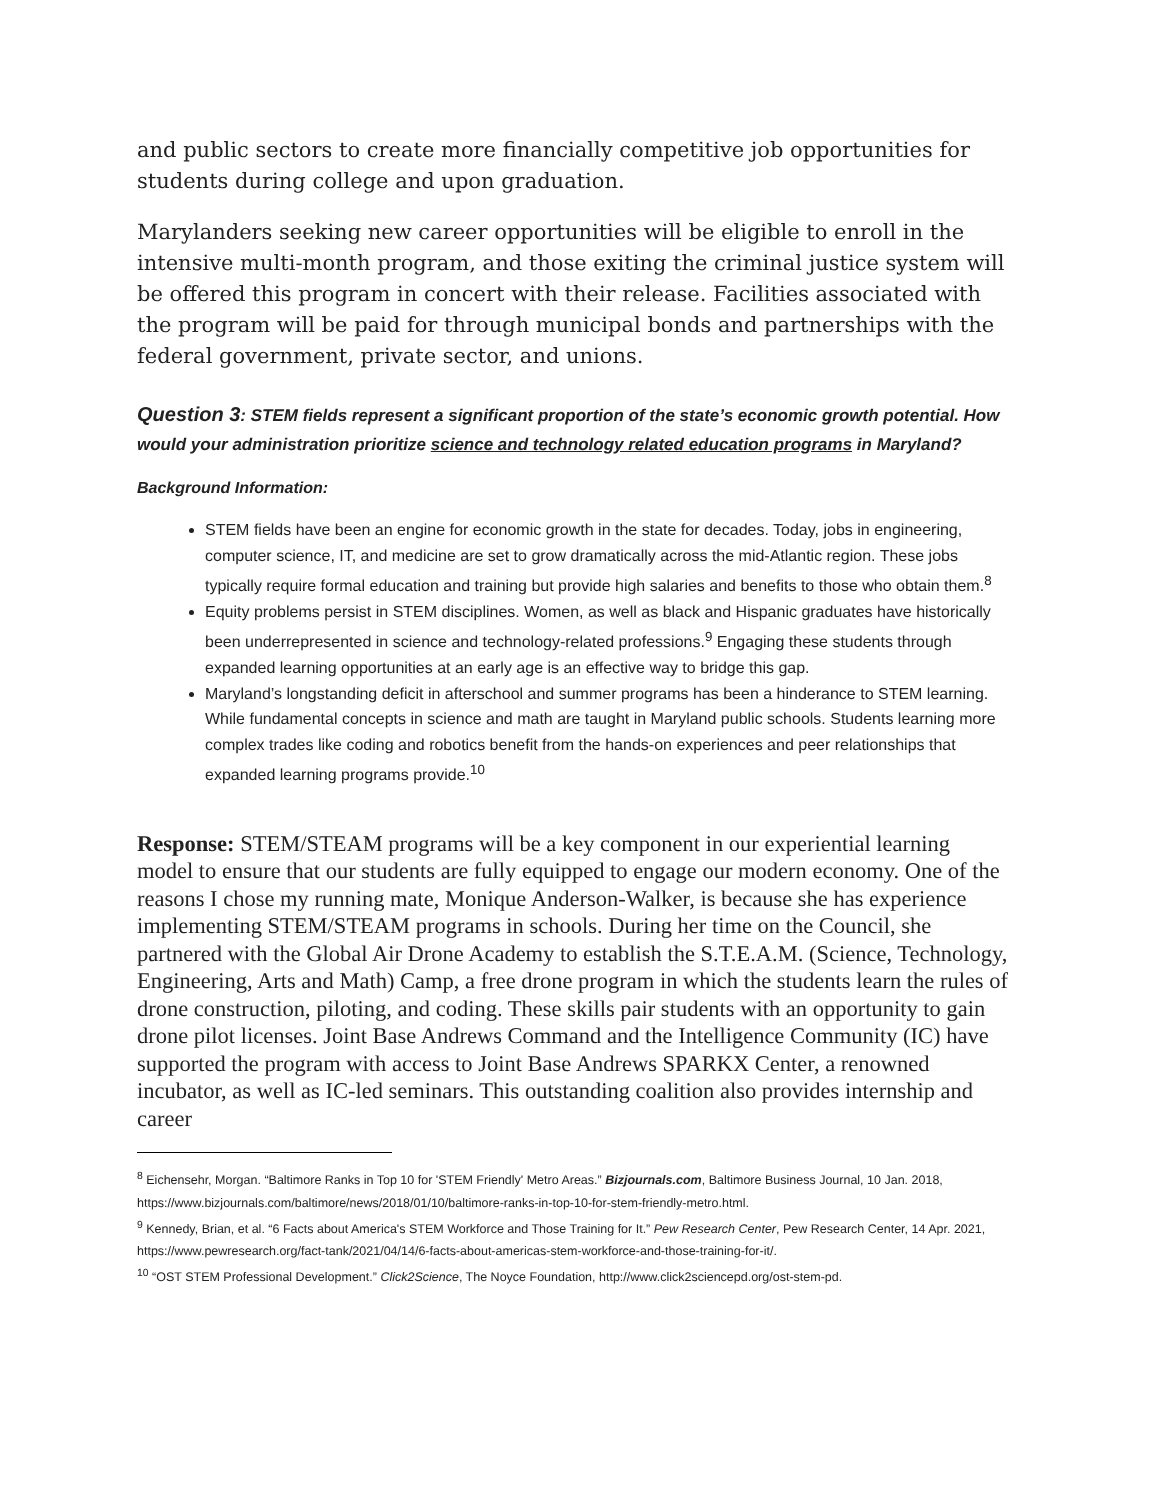and public sectors to create more financially competitive job opportunities for students during college and upon graduation.
Marylanders seeking new career opportunities will be eligible to enroll in the intensive multi-month program, and those exiting the criminal justice system will be offered this program in concert with their release. Facilities associated with the program will be paid for through municipal bonds and partnerships with the federal government, private sector, and unions.
Question 3: STEM fields represent a significant proportion of the state’s economic growth potential. How would your administration prioritize science and technology related education programs in Maryland?
Background Information:
STEM fields have been an engine for economic growth in the state for decades. Today, jobs in engineering, computer science, IT, and medicine are set to grow dramatically across the mid-Atlantic region. These jobs typically require formal education and training but provide high salaries and benefits to those who obtain them.<sup>8</sup>
Equity problems persist in STEM disciplines. Women, as well as black and Hispanic graduates have historically been underrepresented in science and technology-related professions.<sup>9</sup> Engaging these students through expanded learning opportunities at an early age is an effective way to bridge this gap.
Maryland’s longstanding deficit in afterschool and summer programs has been a hinderance to STEM learning. While fundamental concepts in science and math are taught in Maryland public schools. Students learning more complex trades like coding and robotics benefit from the hands-on experiences and peer relationships that expanded learning programs provide.<sup>10</sup>
Response: STEM/STEAM programs will be a key component in our experiential learning model to ensure that our students are fully equipped to engage our modern economy. One of the reasons I chose my running mate, Monique Anderson-Walker, is because she has experience implementing STEM/STEAM programs in schools. During her time on the Council, she partnered with the Global Air Drone Academy to establish the S.T.E.A.M. (Science, Technology, Engineering, Arts and Math) Camp, a free drone program in which the students learn the rules of drone construction, piloting, and coding. These skills pair students with an opportunity to gain drone pilot licenses. Joint Base Andrews Command and the Intelligence Community (IC) have supported the program with access to Joint Base Andrews SPARKX Center, a renowned incubator, as well as IC-led seminars. This outstanding coalition also provides internship and career
<sup>8</sup> Eichensehr, Morgan. “Baltimore Ranks in Top 10 for 'STEM Friendly' Metro Areas.” Bizjournals.com, Baltimore Business Journal, 10 Jan. 2018, https://www.bizjournals.com/baltimore/news/2018/01/10/baltimore-ranks-in-top-10-for-stem-friendly-metro.html.
<sup>9</sup> Kennedy, Brian, et al. “6 Facts about America's STEM Workforce and Those Training for It.” Pew Research Center, Pew Research Center, 14 Apr. 2021, https://www.pewresearch.org/fact-tank/2021/04/14/6-facts-about-americas-stem-workforce-and-those-training-for-it/.
<sup>10</sup> “OST STEM Professional Development.” Click2Science, The Noyce Foundation, http://www.click2sciencepd.org/ost-stem-pd.